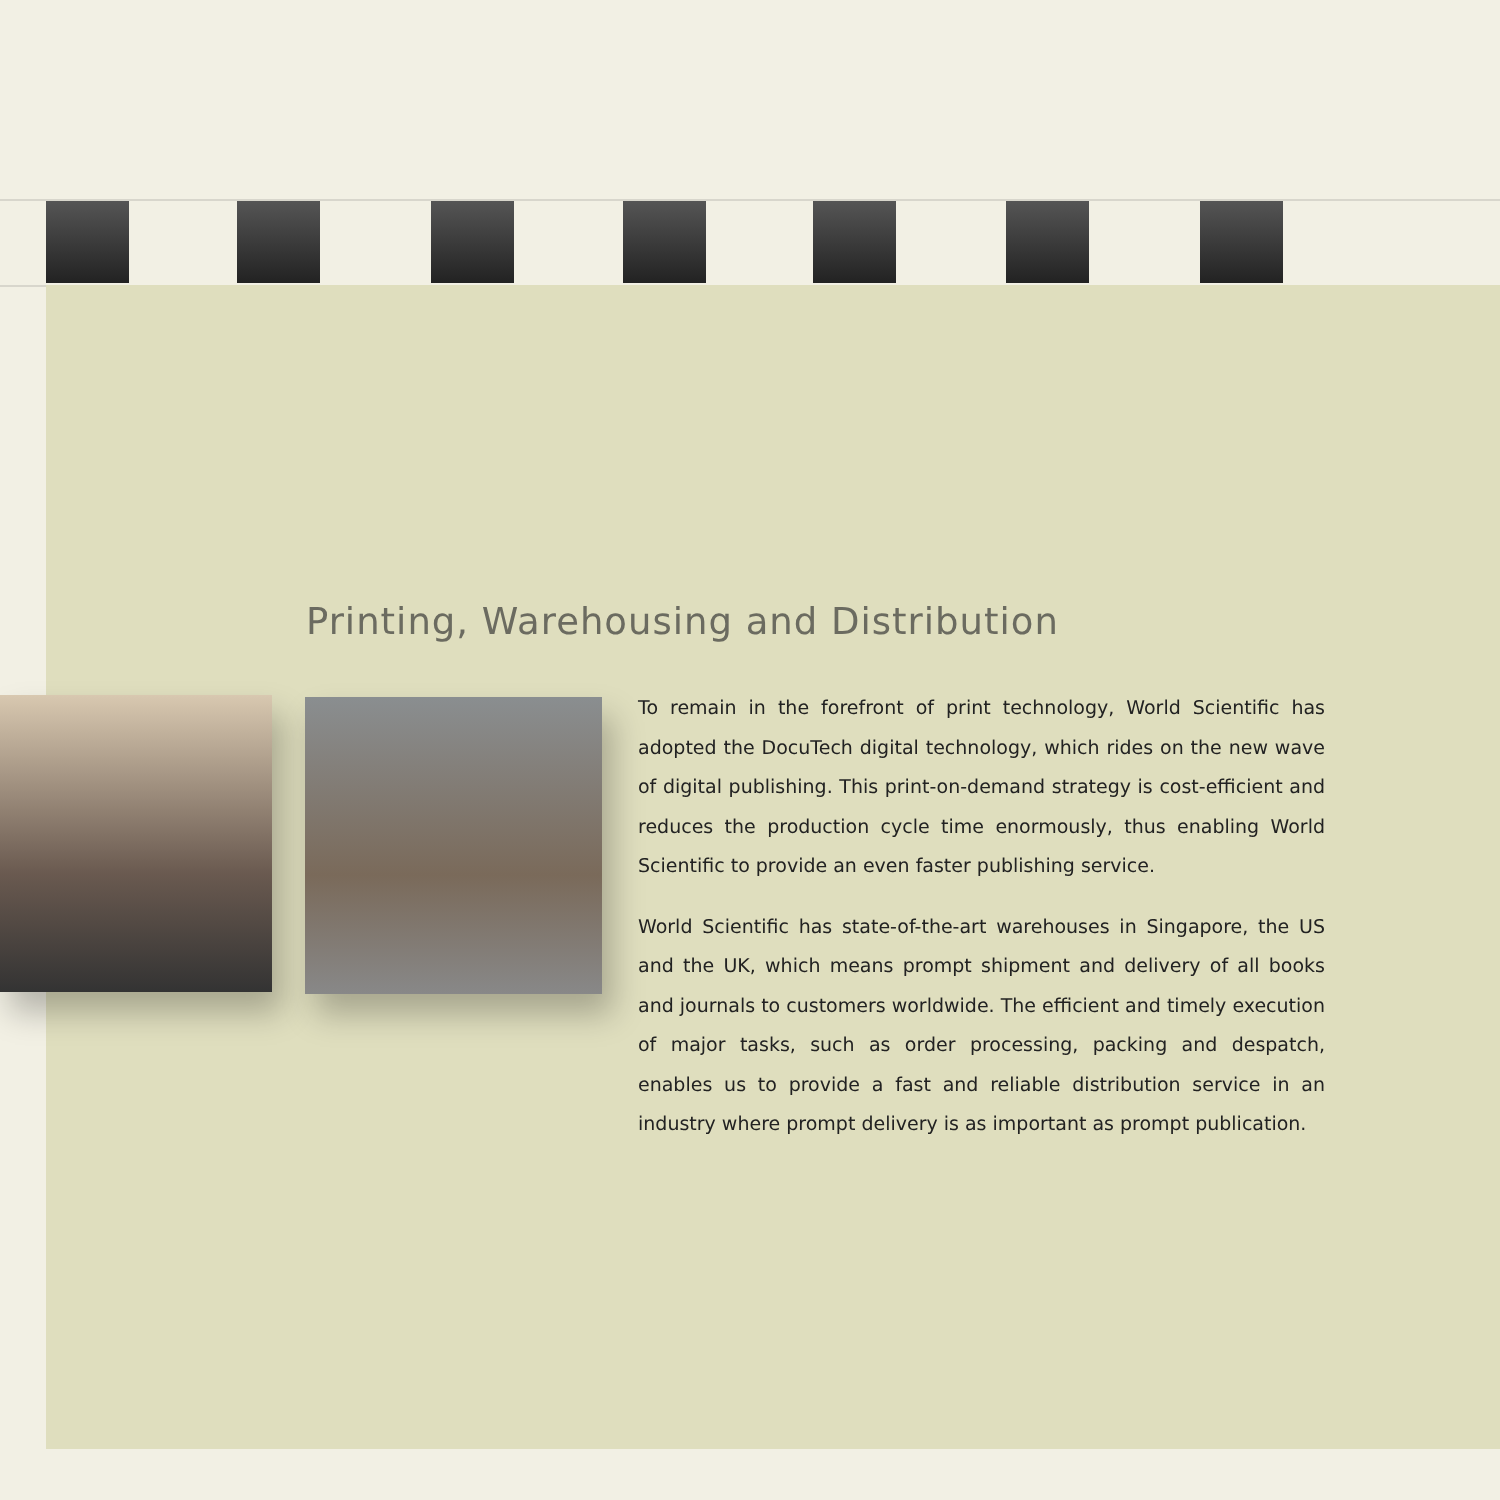Printing, Warehousing and Distribution
To remain in the forefront of print technology, World Scientific has adopted the DocuTech digital technology, which rides on the new wave of digital publishing. This print-on-demand strategy is cost-efficient and reduces the production cycle time enormously, thus enabling World Scientific to provide an even faster publishing service.
World Scientific has state-of-the-art warehouses in Singapore, the US and the UK, which means prompt shipment and delivery of all books and journals to customers worldwide. The efficient and timely execution of major tasks, such as order processing, packing and despatch, enables us to provide a fast and reliable distribution service in an industry where prompt delivery is as important as prompt publication.